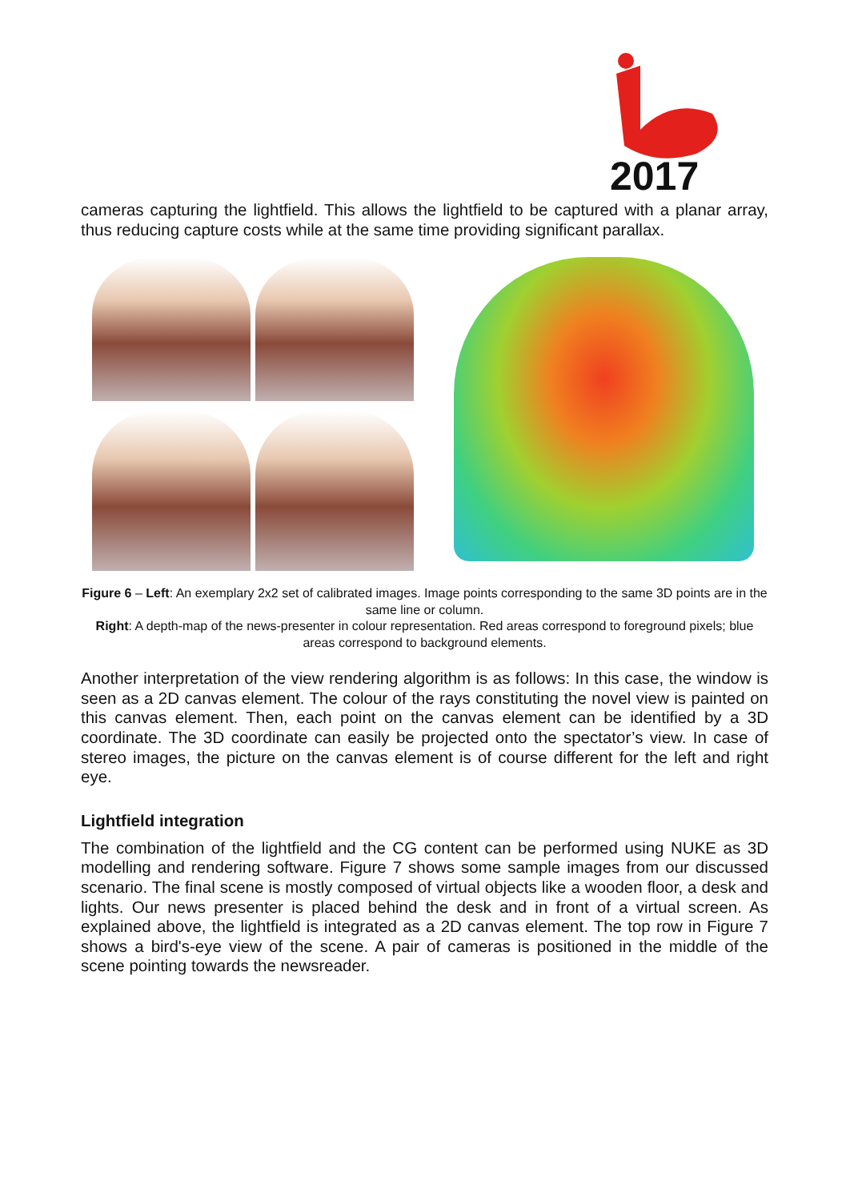2017
cameras capturing the lightfield. This allows the lightfield to be captured with a planar array, thus reducing capture costs while at the same time providing significant parallax.
Figure 6 – Left: An exemplary 2x2 set of calibrated images. Image points corresponding to the same 3D points are in the same line or column.
Right: A depth-map of the news-presenter in colour representation. Red areas correspond to foreground pixels; blue areas correspond to background elements.
Another interpretation of the view rendering algorithm is as follows: In this case, the window is seen as a 2D canvas element. The colour of the rays constituting the novel view is painted on this canvas element. Then, each point on the canvas element can be identified by a 3D coordinate. The 3D coordinate can easily be projected onto the spectator’s view. In case of stereo images, the picture on the canvas element is of course different for the left and right eye.
Lightfield integration
The combination of the lightfield and the CG content can be performed using NUKE as 3D modelling and rendering software. Figure 7 shows some sample images from our discussed scenario. The final scene is mostly composed of virtual objects like a wooden floor, a desk and lights. Our news presenter is placed behind the desk and in front of a virtual screen. As explained above, the lightfield is integrated as a 2D canvas element. The top row in Figure 7 shows a bird's-eye view of the scene. A pair of cameras is positioned in the middle of the scene pointing towards the newsreader.